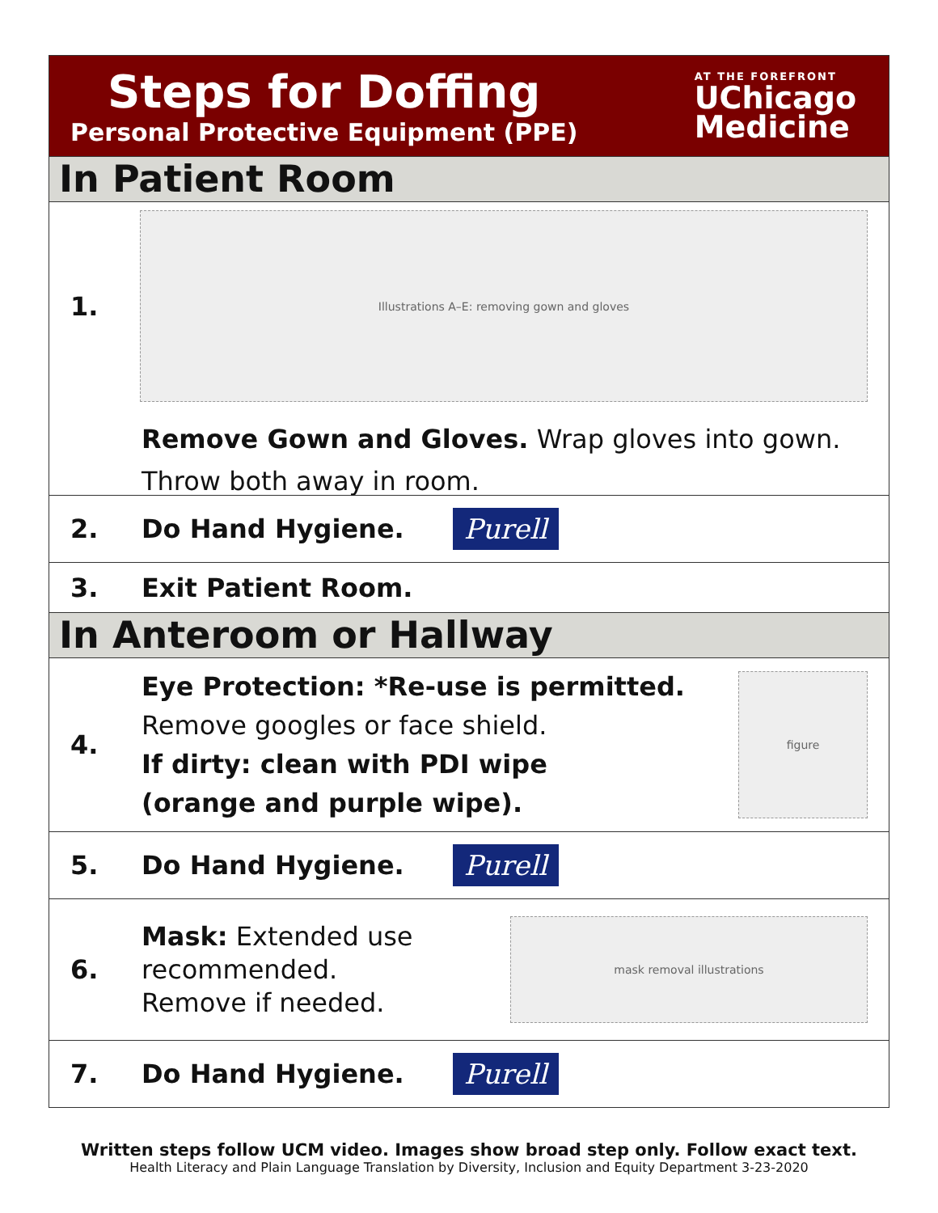Steps for Doffing
Personal Protective Equipment (PPE)
AT THE FOREFRONT
UChicago
Medicine
In Patient Room
1.
Illustrations A–E: removing gown and gloves
Remove Gown and Gloves. Wrap gloves into gown. Throw both away in room.
2. Do Hand Hygiene. Purell
3. Exit Patient Room.
In Anteroom or Hallway
4.
Eye Protection: *Re-use is permitted.
Remove googles or face shield.
If dirty: clean with PDI wipe
(orange and purple wipe).
figure
5. Do Hand Hygiene. Purell
6.
Mask: Extended use
recommended.
Remove if needed.
mask removal illustrations
7. Do Hand Hygiene. Purell
Written steps follow UCM video. Images show broad step only. Follow exact text.
Health Literacy and Plain Language Translation by Diversity, Inclusion and Equity Department 3-23-2020